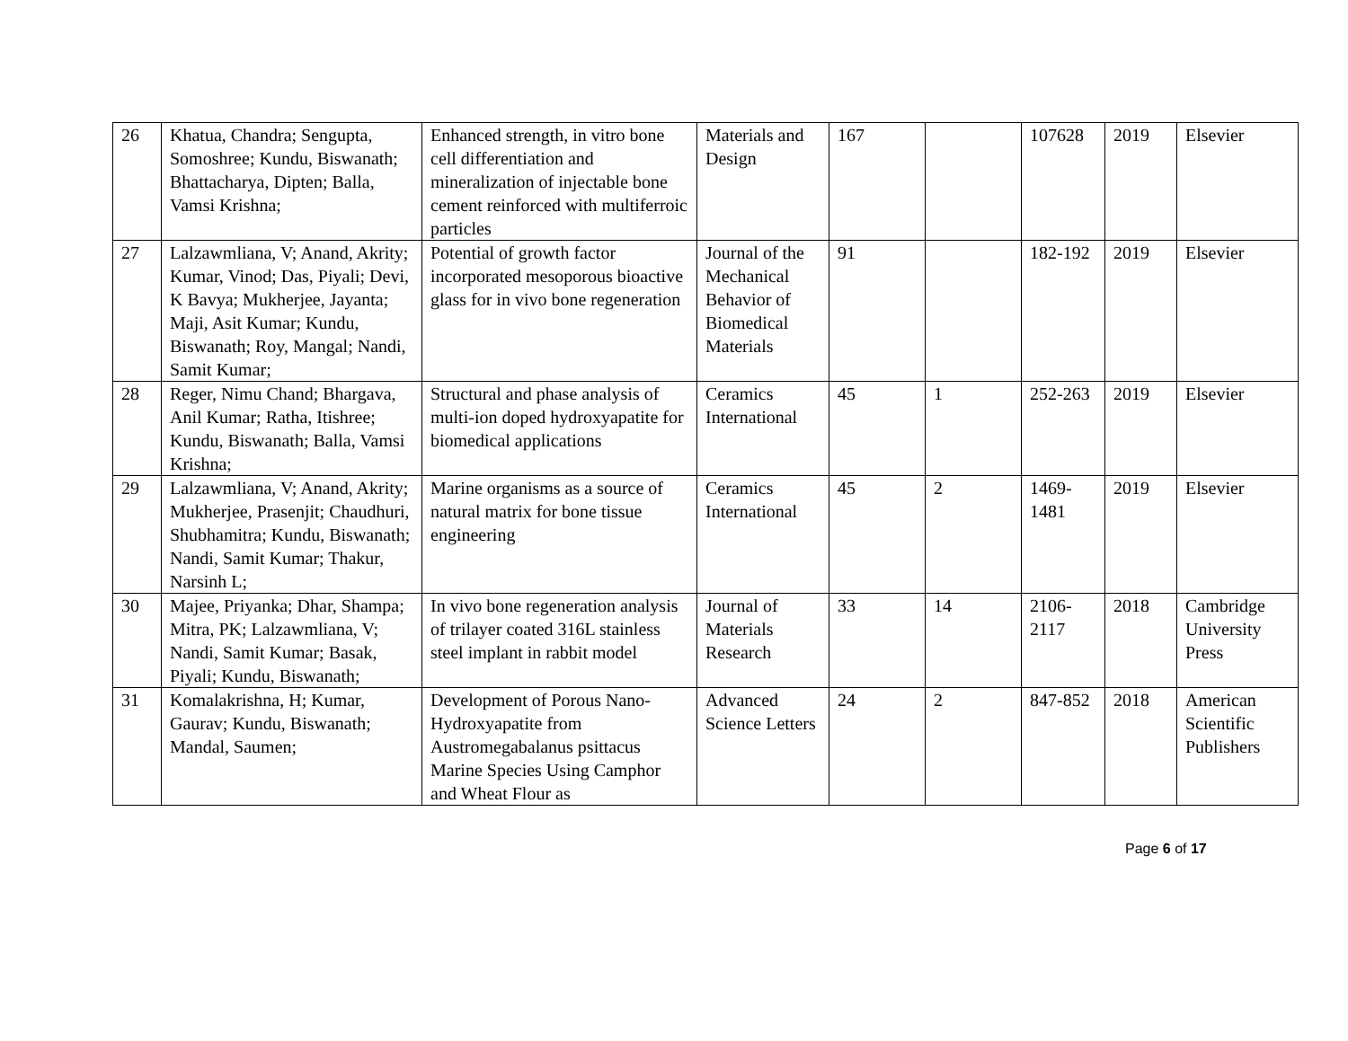| 26 | Khatua, Chandra; Sengupta, Somoshree; Kundu, Biswanath; Bhattacharya, Dipten; Balla, Vamsi Krishna; | Enhanced strength, in vitro bone cell differentiation and mineralization of injectable bone cement reinforced with multiferroic particles | Materials and Design | 167 | | 107628 | 2019 | Elsevier |
| 27 | Lalzawmliana, V; Anand, Akrity; Kumar, Vinod; Das, Piyali; Devi, K Bavya; Mukherjee, Jayanta; Maji, Asit Kumar; Kundu, Biswanath; Roy, Mangal; Nandi, Samit Kumar; | Potential of growth factor incorporated mesoporous bioactive glass for in vivo bone regeneration | Journal of the Mechanical Behavior of Biomedical Materials | 91 | | 182-192 | 2019 | Elsevier |
| 28 | Reger, Nimu Chand; Bhargava, Anil Kumar; Ratha, Itishree; Kundu, Biswanath; Balla, Vamsi Krishna; | Structural and phase analysis of multi-ion doped hydroxyapatite for biomedical applications | Ceramics International | 45 | 1 | 252-263 | 2019 | Elsevier |
| 29 | Lalzawmliana, V; Anand, Akrity; Mukherjee, Prasenjit; Chaudhuri, Shubhamitra; Kundu, Biswanath; Nandi, Samit Kumar; Thakur, Narsinh L; | Marine organisms as a source of natural matrix for bone tissue engineering | Ceramics International | 45 | 2 | 1469-1481 | 2019 | Elsevier |
| 30 | Majee, Priyanka; Dhar, Shampa; Mitra, PK; Lalzawmliana, V; Nandi, Samit Kumar; Basak, Piyali; Kundu, Biswanath; | In vivo bone regeneration analysis of trilayer coated 316L stainless steel implant in rabbit model | Journal of Materials Research | 33 | 14 | 2106-2117 | 2018 | Cambridge University Press |
| 31 | Komalakrishna, H; Kumar, Gaurav; Kundu, Biswanath; Mandal, Saumen; | Development of Porous Nano-Hydroxyapatite from Austromegabalanus psittacus Marine Species Using Camphor and Wheat Flour as | Advanced Science Letters | 24 | 2 | 847-852 | 2018 | American Scientific Publishers |
Page 6 of 17